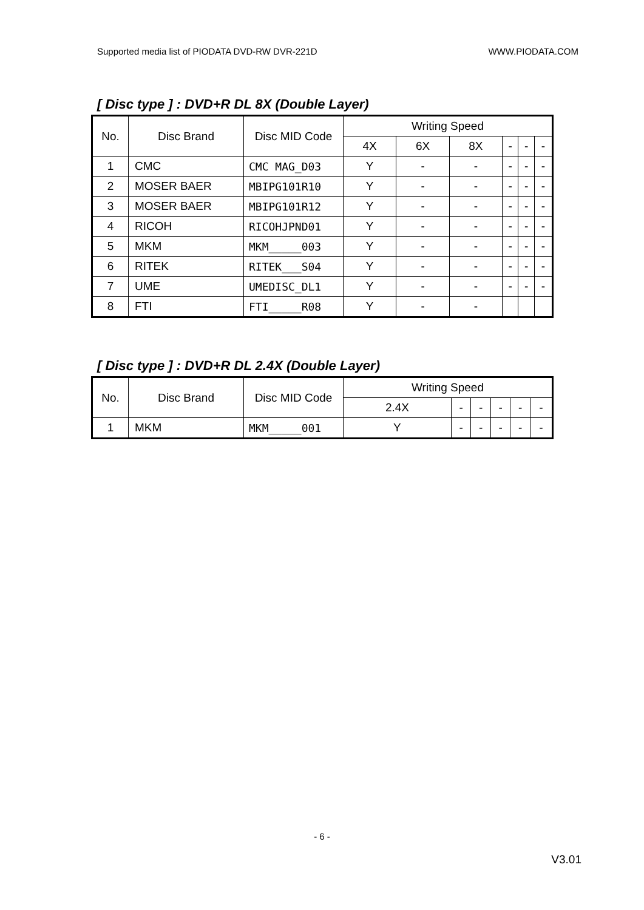Supported media list of PIODATA DVD-RW DVR-221D WWW.PIODATA.COM
[ Disc type ] : DVD+R DL 8X (Double Layer)
| No. | Disc Brand | Disc MID Code | Writing Speed | | | | | |
| --- | --- | --- | --- | --- | --- | --- | --- | --- |
| | | | 4X | 6X | 8X | - | - | - |
| 1 | CMC | CMC MAG_D03 | Y | - | - | - | - | - |
| 2 | MOSER BAER | MBIPG101R10 | Y | - | - | - | - | - |
| 3 | MOSER BAER | MBIPG101R12 | Y | - | - | - | - | - |
| 4 | RICOH | RICOHJPND01 | Y | - | - | - | - | - |
| 5 | MKM | MKM_____003 | Y | - | - | - | - | - |
| 6 | RITEK | RITEK___S04 | Y | - | - | - | - | - |
| 7 | UME | UMEDISC_DL1 | Y | - | - | - | - | - |
| 8 | FTI | FTI_____R08 | Y | - | - | | | |
[ Disc type ] : DVD+R DL 2.4X (Double Layer)
| No. | Disc Brand | Disc MID Code | Writing Speed | | | | | |
| --- | --- | --- | --- | --- | --- | --- | --- | --- |
| | | | 2.4X | - | - | - | - | - |
| 1 | MKM | MKM_____001 | Y | - | - | - | - | - |
- 6 -
V3.01